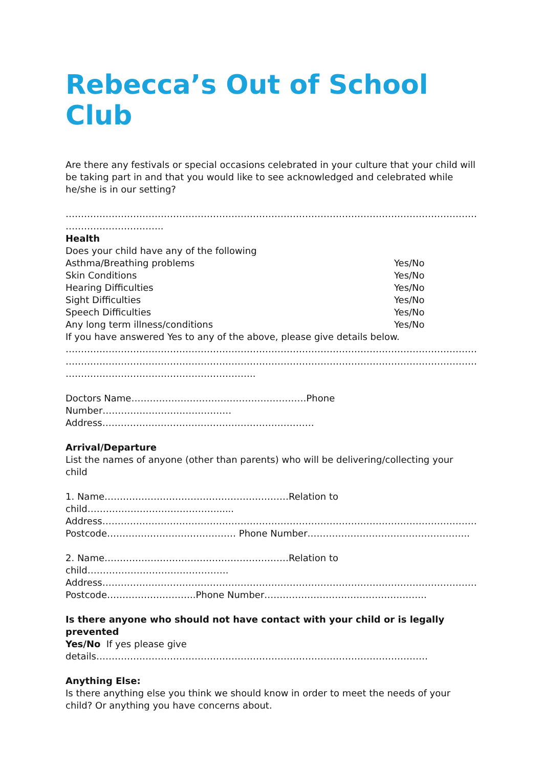Rebecca’s Out of School Club
Are there any festivals or special occasions celebrated in your culture that your child will be taking part in and that you would like to see acknowledged and celebrated while he/she is in our setting?
……………………………………………………………………………………………………………………………………
…………………………..
Health
Does your child have any of the following
Asthma/Breathing problems Yes/No
Skin Conditions Yes/No
Hearing Difficulties Yes/No
Sight Difficulties Yes/No
Speech Difficulties Yes/No
Any long term illness/conditions Yes/No
If you have answered Yes to any of the above, please give details below.
……………………………………………………………………………………………………………………………………
……………………………………………………………………………………………………………………………………
……………………………………………………..
Doctors Name…………………………………………………Phone Number……………………………………
Address……………………………………………………………
Arrival/Departure
List the names of anyone (other than parents) who will be delivering/collecting your child
1. Name……………………………………………………Relation to child……………………………………......
Address………………………………………………………………………………………………………………………
Postcode…………………………………… Phone Number……………………………………………..
2. Name……………………………………………………Relation to child……………………………………….
Address………………………………………………………………………………………………………………………
Postcode………………………..Phone Number……………………………………………..
Is there anyone who should not have contact with your child or is legally prevented
Yes/No If yes please give
details………………………………………………………………………………………………
Anything Else:
Is there anything else you think we should know in order to meet the needs of your child? Or anything you have concerns about.